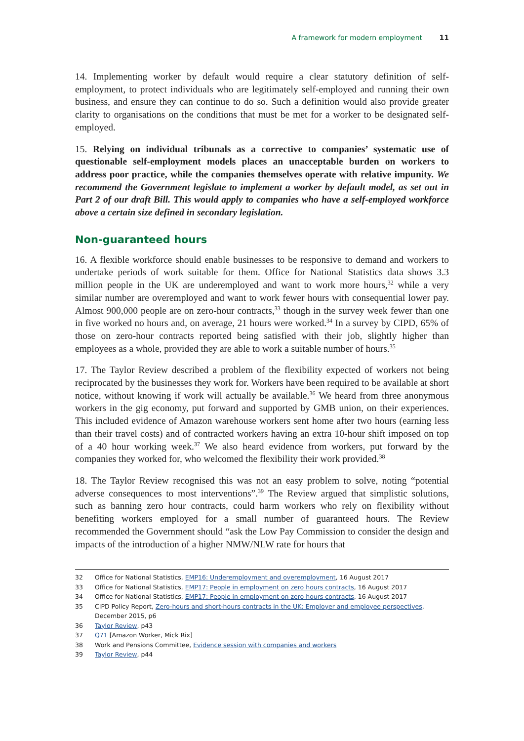A framework for modern employment 11
14. Implementing worker by default would require a clear statutory definition of self-employment, to protect individuals who are legitimately self-employed and running their own business, and ensure they can continue to do so. Such a definition would also provide greater clarity to organisations on the conditions that must be met for a worker to be designated self-employed.
15. Relying on individual tribunals as a corrective to companies’ systematic use of questionable self-employment models places an unacceptable burden on workers to address poor practice, while the companies themselves operate with relative impunity. We recommend the Government legislate to implement a worker by default model, as set out in Part 2 of our draft Bill. This would apply to companies who have a self-employed workforce above a certain size defined in secondary legislation.
Non-guaranteed hours
16. A flexible workforce should enable businesses to be responsive to demand and workers to undertake periods of work suitable for them. Office for National Statistics data shows 3.3 million people in the UK are underemployed and want to work more hours,<sup>32</sup> while a very similar number are overemployed and want to work fewer hours with consequential lower pay. Almost 900,000 people are on zero-hour contracts,<sup>33</sup> though in the survey week fewer than one in five worked no hours and, on average, 21 hours were worked.<sup>34</sup> In a survey by CIPD, 65% of those on zero-hour contracts reported being satisfied with their job, slightly higher than employees as a whole, provided they are able to work a suitable number of hours.<sup>35</sup>
17. The Taylor Review described a problem of the flexibility expected of workers not being reciprocated by the businesses they work for. Workers have been required to be available at short notice, without knowing if work will actually be available.<sup>36</sup> We heard from three anonymous workers in the gig economy, put forward and supported by GMB union, on their experiences. This included evidence of Amazon warehouse workers sent home after two hours (earning less than their travel costs) and of contracted workers having an extra 10-hour shift imposed on top of a 40 hour working week.<sup>37</sup> We also heard evidence from workers, put forward by the companies they worked for, who welcomed the flexibility their work provided.<sup>38</sup>
18. The Taylor Review recognised this was not an easy problem to solve, noting “potential adverse consequences to most interventions”.<sup>39</sup> The Review argued that simplistic solutions, such as banning zero hour contracts, could harm workers who rely on flexibility without benefiting workers employed for a small number of guaranteed hours. The Review recommended the Government should “ask the Low Pay Commission to consider the design and impacts of the introduction of a higher NMW/NLW rate for hours that
32 Office for National Statistics, EMP16: Underemployment and overemployment, 16 August 2017
33 Office for National Statistics, EMP17: People in employment on zero hours contracts, 16 August 2017
34 Office for National Statistics, EMP17: People in employment on zero hours contracts, 16 August 2017
35 CIPD Policy Report, Zero-hours and short-hours contracts in the UK: Employer and employee perspectives, December 2015, p6
36 Taylor Review, p43
37 Q71 [Amazon Worker, Mick Rix]
38 Work and Pensions Committee, Evidence session with companies and workers
39 Taylor Review, p44